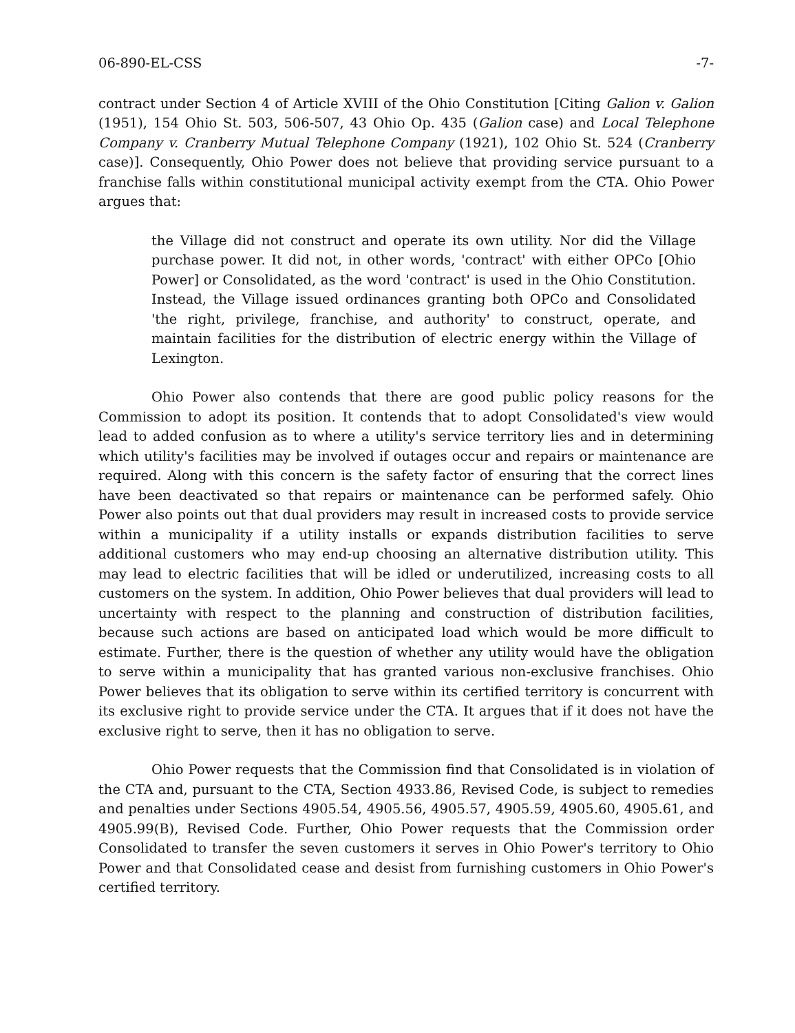06-890-EL-CSS -7-
contract under Section 4 of Article XVIII of the Ohio Constitution [Citing Galion v. Galion (1951), 154 Ohio St. 503, 506-507, 43 Ohio Op. 435 (Galion case) and Local Telephone Company v. Cranberry Mutual Telephone Company (1921), 102 Ohio St. 524 (Cranberry case)]. Consequently, Ohio Power does not believe that providing service pursuant to a franchise falls within constitutional municipal activity exempt from the CTA. Ohio Power argues that:
the Village did not construct and operate its own utility. Nor did the Village purchase power. It did not, in other words, 'contract' with either OPCo [Ohio Power] or Consolidated, as the word 'contract' is used in the Ohio Constitution. Instead, the Village issued ordinances granting both OPCo and Consolidated 'the right, privilege, franchise, and authority' to construct, operate, and maintain facilities for the distribution of electric energy within the Village of Lexington.
Ohio Power also contends that there are good public policy reasons for the Commission to adopt its position. It contends that to adopt Consolidated's view would lead to added confusion as to where a utility's service territory lies and in determining which utility's facilities may be involved if outages occur and repairs or maintenance are required. Along with this concern is the safety factor of ensuring that the correct lines have been deactivated so that repairs or maintenance can be performed safely. Ohio Power also points out that dual providers may result in increased costs to provide service within a municipality if a utility installs or expands distribution facilities to serve additional customers who may end-up choosing an alternative distribution utility. This may lead to electric facilities that will be idled or underutilized, increasing costs to all customers on the system. In addition, Ohio Power believes that dual providers will lead to uncertainty with respect to the planning and construction of distribution facilities, because such actions are based on anticipated load which would be more difficult to estimate. Further, there is the question of whether any utility would have the obligation to serve within a municipality that has granted various non-exclusive franchises. Ohio Power believes that its obligation to serve within its certified territory is concurrent with its exclusive right to provide service under the CTA. It argues that if it does not have the exclusive right to serve, then it has no obligation to serve.
Ohio Power requests that the Commission find that Consolidated is in violation of the CTA and, pursuant to the CTA, Section 4933.86, Revised Code, is subject to remedies and penalties under Sections 4905.54, 4905.56, 4905.57, 4905.59, 4905.60, 4905.61, and 4905.99(B), Revised Code. Further, Ohio Power requests that the Commission order Consolidated to transfer the seven customers it serves in Ohio Power's territory to Ohio Power and that Consolidated cease and desist from furnishing customers in Ohio Power's certified territory.